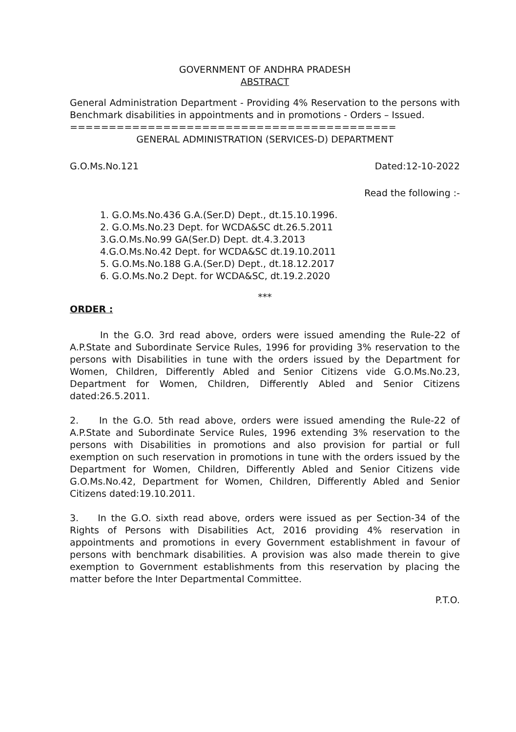GOVERNMENT OF ANDHRA PRADESH
ABSTRACT
General Administration Department - Providing 4% Reservation to the persons with Benchmark disabilities in appointments and in promotions - Orders – Issued.
==========================================
GENERAL ADMINISTRATION (SERVICES-D) DEPARTMENT
G.O.Ms.No.121 Dated:12-10-2022
Read the following :-
1. G.O.Ms.No.436 G.A.(Ser.D) Dept., dt.15.10.1996.
2. G.O.Ms.No.23 Dept. for WCDA&SC dt.26.5.2011
3.G.O.Ms.No.99 GA(Ser.D) Dept. dt.4.3.2013
4.G.O.Ms.No.42 Dept. for WCDA&SC dt.19.10.2011
5. G.O.Ms.No.188 G.A.(Ser.D) Dept., dt.18.12.2017
6. G.O.Ms.No.2 Dept. for WCDA&SC, dt.19.2.2020
***
ORDER :
In the G.O. 3rd read above, orders were issued amending the Rule-22 of A.P.State and Subordinate Service Rules, 1996 for providing 3% reservation to the persons with Disabilities in tune with the orders issued by the Department for Women, Children, Differently Abled and Senior Citizens vide G.O.Ms.No.23, Department for Women, Children, Differently Abled and Senior Citizens dated:26.5.2011.
2. In the G.O. 5th read above, orders were issued amending the Rule-22 of A.P.State and Subordinate Service Rules, 1996 extending 3% reservation to the persons with Disabilities in promotions and also provision for partial or full exemption on such reservation in promotions in tune with the orders issued by the Department for Women, Children, Differently Abled and Senior Citizens vide G.O.Ms.No.42, Department for Women, Children, Differently Abled and Senior Citizens dated:19.10.2011.
3. In the G.O. sixth read above, orders were issued as per Section-34 of the Rights of Persons with Disabilities Act, 2016 providing 4% reservation in appointments and promotions in every Government establishment in favour of persons with benchmark disabilities. A provision was also made therein to give exemption to Government establishments from this reservation by placing the matter before the Inter Departmental Committee.
P.T.O.